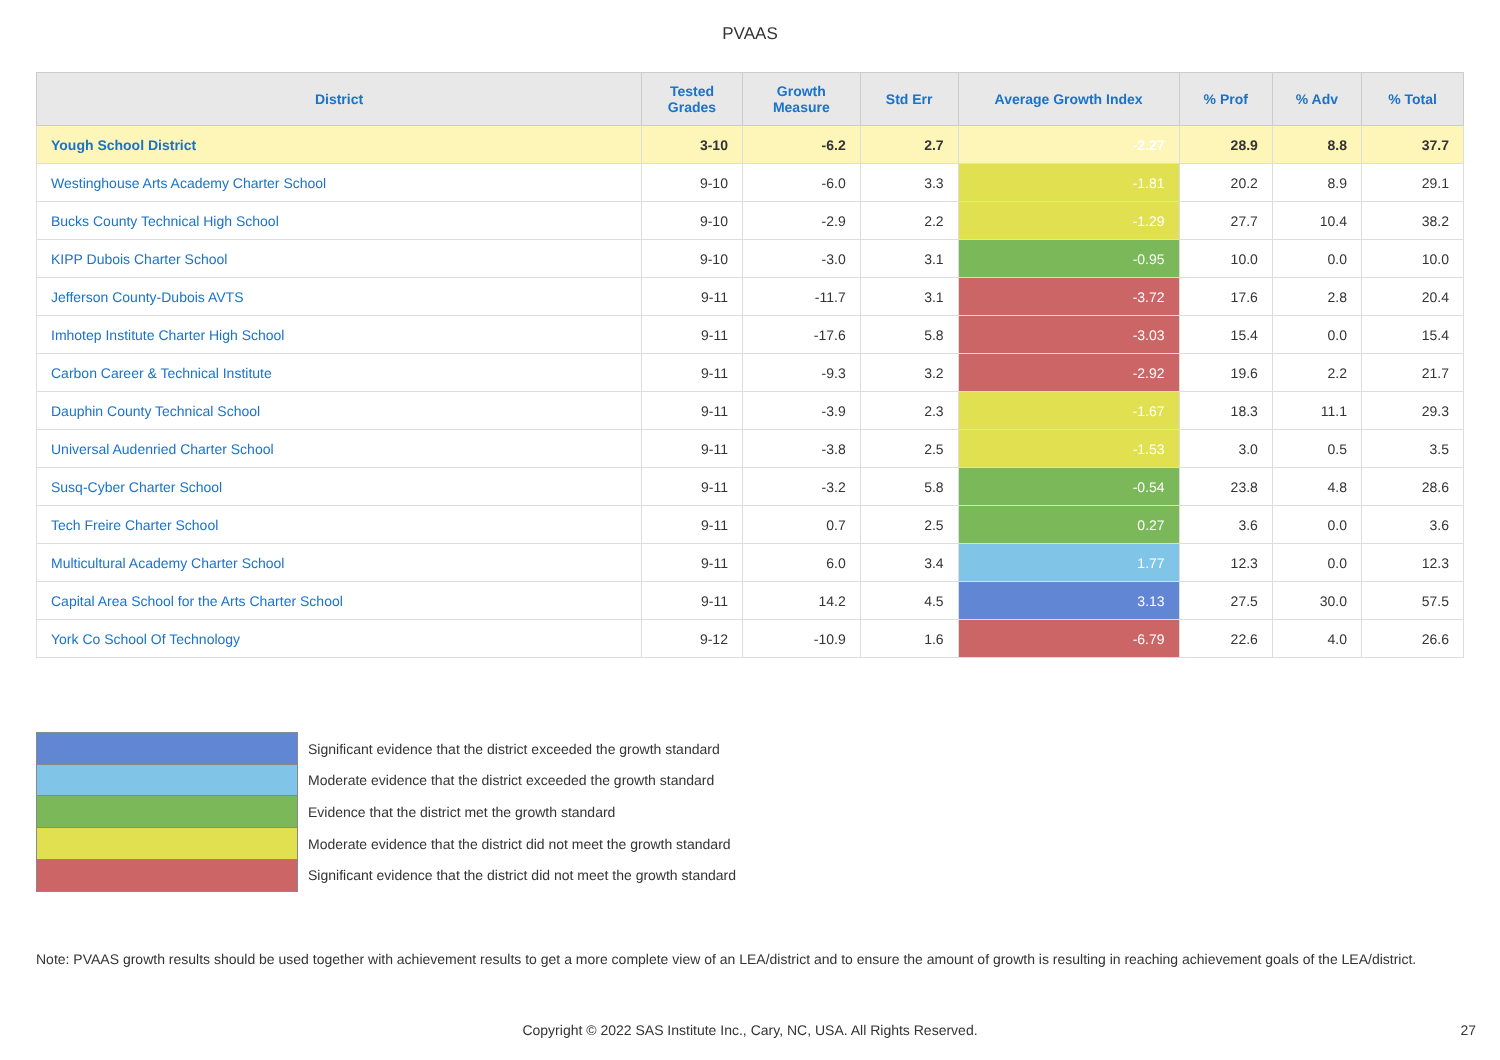PVAAS
| District | Tested Grades | Growth Measure | Std Err | Average Growth Index | % Prof | % Adv | % Total |
| --- | --- | --- | --- | --- | --- | --- | --- |
| Yough School District | 3-10 | -6.2 | 2.7 | -2.27 | 28.9 | 8.8 | 37.7 |
| Westinghouse Arts Academy Charter School | 9-10 | -6.0 | 3.3 | -1.81 | 20.2 | 8.9 | 29.1 |
| Bucks County Technical High School | 9-10 | -2.9 | 2.2 | -1.29 | 27.7 | 10.4 | 38.2 |
| KIPP Dubois Charter School | 9-10 | -3.0 | 3.1 | -0.95 | 10.0 | 0.0 | 10.0 |
| Jefferson County-Dubois AVTS | 9-11 | -11.7 | 3.1 | -3.72 | 17.6 | 2.8 | 20.4 |
| Imhotep Institute Charter High School | 9-11 | -17.6 | 5.8 | -3.03 | 15.4 | 0.0 | 15.4 |
| Carbon Career & Technical Institute | 9-11 | -9.3 | 3.2 | -2.92 | 19.6 | 2.2 | 21.7 |
| Dauphin County Technical School | 9-11 | -3.9 | 2.3 | -1.67 | 18.3 | 11.1 | 29.3 |
| Universal Audenried Charter School | 9-11 | -3.8 | 2.5 | -1.53 | 3.0 | 0.5 | 3.5 |
| Susq-Cyber Charter School | 9-11 | -3.2 | 5.8 | -0.54 | 23.8 | 4.8 | 28.6 |
| Tech Freire Charter School | 9-11 | 0.7 | 2.5 | 0.27 | 3.6 | 0.0 | 3.6 |
| Multicultural Academy Charter School | 9-11 | 6.0 | 3.4 | 1.77 | 12.3 | 0.0 | 12.3 |
| Capital Area School for the Arts Charter School | 9-11 | 14.2 | 4.5 | 3.13 | 27.5 | 30.0 | 57.5 |
| York Co School Of Technology | 9-12 | -10.9 | 1.6 | -6.79 | 22.6 | 4.0 | 26.6 |
Significant evidence that the district exceeded the growth standard
Moderate evidence that the district exceeded the growth standard
Evidence that the district met the growth standard
Moderate evidence that the district did not meet the growth standard
Significant evidence that the district did not meet the growth standard
Note: PVAAS growth results should be used together with achievement results to get a more complete view of an LEA/district and to ensure the amount of growth is resulting in reaching achievement goals of the LEA/district.
Copyright © 2022 SAS Institute Inc., Cary, NC, USA. All Rights Reserved. 27